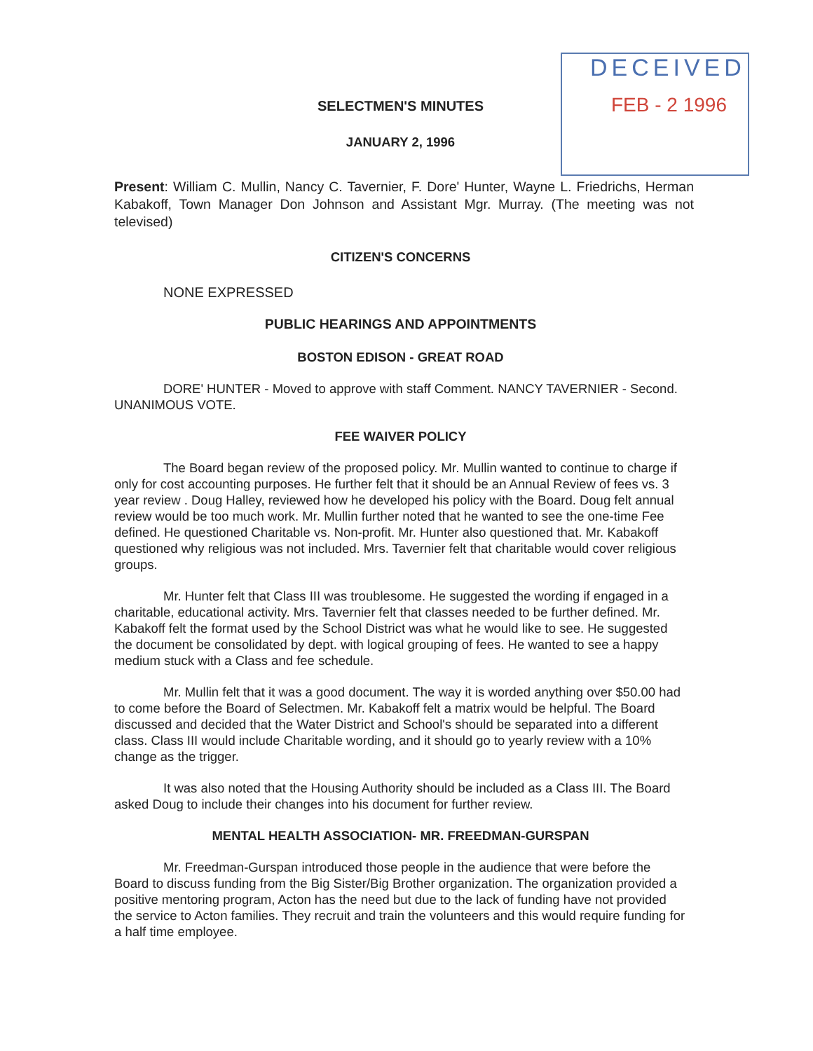DECEIVED
FEB - 2 1996
SELECTMEN'S MINUTES
JANUARY 2, 1996
Present: William C. Mullin, Nancy C. Tavernier, F. Dore' Hunter, Wayne L. Friedrichs, Herman Kabakoff, Town Manager Don Johnson and Assistant Mgr. Murray. (The meeting was not televised)
CITIZEN'S CONCERNS
NONE EXPRESSED
PUBLIC HEARINGS AND APPOINTMENTS
BOSTON EDISON - GREAT ROAD
DORE' HUNTER - Moved to approve with staff Comment. NANCY TAVERNIER - Second. UNANIMOUS VOTE.
FEE WAIVER POLICY
The Board began review of the proposed policy. Mr. Mullin wanted to continue to charge if only for cost accounting purposes. He further felt that it should be an Annual Review of fees vs. 3 year review . Doug Halley, reviewed how he developed his policy with the Board. Doug felt annual review would be too much work. Mr. Mullin further noted that he wanted to see the one-time Fee defined. He questioned Charitable vs. Non-profit. Mr. Hunter also questioned that. Mr. Kabakoff questioned why religious was not included. Mrs. Tavernier felt that charitable would cover religious groups.
Mr. Hunter felt that Class III was troublesome. He suggested the wording if engaged in a charitable, educational activity. Mrs. Tavernier felt that classes needed to be further defined. Mr. Kabakoff felt the format used by the School District was what he would like to see. He suggested the document be consolidated by dept. with logical grouping of fees. He wanted to see a happy medium stuck with a Class and fee schedule.
Mr. Mullin felt that it was a good document. The way it is worded anything over $50.00 had to come before the Board of Selectmen. Mr. Kabakoff felt a matrix would be helpful. The Board discussed and decided that the Water District and School's should be separated into a different class. Class III would include Charitable wording, and it should go to yearly review with a 10% change as the trigger.
It was also noted that the Housing Authority should be included as a Class III. The Board asked Doug to include their changes into his document for further review.
MENTAL HEALTH ASSOCIATION- MR. FREEDMAN-GURSPAN
Mr. Freedman-Gurspan introduced those people in the audience that were before the Board to discuss funding from the Big Sister/Big Brother organization. The organization provided a positive mentoring program, Acton has the need but due to the lack of funding have not provided the service to Acton families. They recruit and train the volunteers and this would require funding for a half time employee.